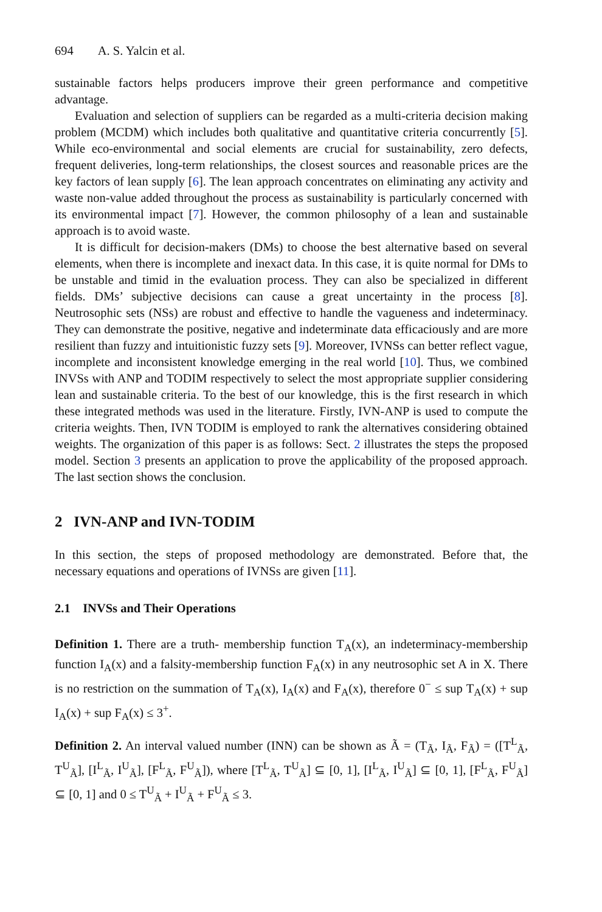694 A. S. Yalcin et al.
sustainable factors helps producers improve their green performance and competitive advantage.
Evaluation and selection of suppliers can be regarded as a multi-criteria decision making problem (MCDM) which includes both qualitative and quantitative criteria concurrently [5]. While eco-environmental and social elements are crucial for sustainability, zero defects, frequent deliveries, long-term relationships, the closest sources and reasonable prices are the key factors of lean supply [6]. The lean approach concentrates on eliminating any activity and waste non-value added throughout the process as sustainability is particularly concerned with its environmental impact [7]. However, the common philosophy of a lean and sustainable approach is to avoid waste.
It is difficult for decision-makers (DMs) to choose the best alternative based on several elements, when there is incomplete and inexact data. In this case, it is quite normal for DMs to be unstable and timid in the evaluation process. They can also be specialized in different fields. DMs’ subjective decisions can cause a great uncertainty in the process [8]. Neutrosophic sets (NSs) are robust and effective to handle the vagueness and indeterminacy. They can demonstrate the positive, negative and indeterminate data efficaciously and are more resilient than fuzzy and intuitionistic fuzzy sets [9]. Moreover, IVNSs can better reflect vague, incomplete and inconsistent knowledge emerging in the real world [10]. Thus, we combined INVSs with ANP and TODIM respectively to select the most appropriate supplier considering lean and sustainable criteria. To the best of our knowledge, this is the first research in which these integrated methods was used in the literature. Firstly, IVN-ANP is used to compute the criteria weights. Then, IVN TODIM is employed to rank the alternatives considering obtained weights. The organization of this paper is as follows: Sect. 2 illustrates the steps the proposed model. Section 3 presents an application to prove the applicability of the proposed approach. The last section shows the conclusion.
2 IVN-ANP and IVN-TODIM
In this section, the steps of proposed methodology are demonstrated. Before that, the necessary equations and operations of IVNSs are given [11].
2.1 INVSs and Their Operations
Definition 1. There are a truth- membership function T<sub>A</sub>(x), an indeterminacy-membership function I<sub>A</sub>(x) and a falsity-membership function F<sub>A</sub>(x) in any neutrosophic set A in X. There is no restriction on the summation of T<sub>A</sub>(x), I<sub>A</sub>(x) and F<sub>A</sub>(x), therefore 0<sup>−</sup> ≤ sup T<sub>A</sub>(x) + sup I<sub>A</sub>(x) + sup F<sub>A</sub>(x) ≤ 3<sup>+</sup>.
Definition 2. An interval valued number (INN) can be shown as Ã = (T<sub>Ã</sub>, I<sub>Ã</sub>, F<sub>Ã</sub>) = ([T<sup>L</sup><sub>Ã</sub>, T<sup>U</sup><sub>Ã</sub>], [I<sup>L</sup><sub>Ã</sub>, I<sup>U</sup><sub>Ã</sub>], [F<sup>L</sup><sub>Ã</sub>, F<sup>U</sup><sub>Ã</sub>]), where [T<sup>L</sup><sub>Ã</sub>, T<sup>U</sup><sub>Ã</sub>] ⊆ [0, 1], [I<sup>L</sup><sub>Ã</sub>, I<sup>U</sup><sub>Ã</sub>] ⊆ [0, 1], [F<sup>L</sup><sub>Ã</sub>, F<sup>U</sup><sub>Ã</sub>] ⊆ [0, 1] and 0 ≤ T<sup>U</sup><sub>Ã</sub> + I<sup>U</sup><sub>Ã</sub> + F<sup>U</sup><sub>Ã</sub> ≤ 3.